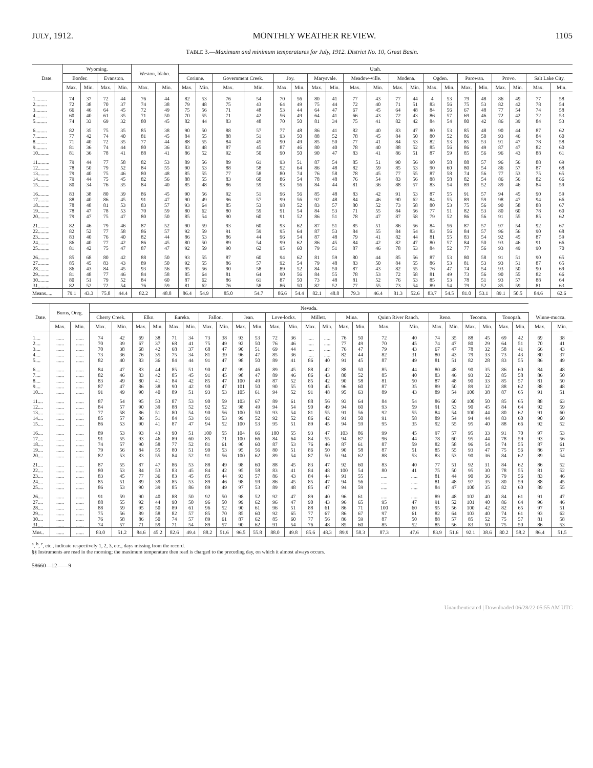JULY, 1912. MONTHLY WEATHER REVIEW. 1105
TABLE 3.—Maximum and minimum temperatures for July, 1912. District No. 10, Great Basin.
| Date. | Wyoming. | | | | Weston, Idaho. | | Utah. | | | | | | | | | | | | | | | | | | | |
| --- | --- | --- | --- | --- | --- | --- | --- | --- | --- | --- | --- | --- | --- | --- | --- | --- | --- | --- | --- | --- | --- | --- | --- | --- | --- | --- |
| | Border. | | Evanston. | | | | Corinne. | | Government Creek. | | Joy. | | Marysvale. | | Meadow-ville. | | Modena. | | Ogden. | | Parowan. | | Provo. | | Salt Lake City. | |
| | Max. | Min. | Max. | Min. | Max. | Min. | Max. | Min. | Max. | Min. | Max. | Min. | Max. | Min. | Max. | Min. | Max. | Min. | Max. | Min. | Max. | Min. | Max. | Min. | Max. | Min. |
| 1......... | 74 | 37 | 72 | 44 | 76 | 44 | 82 | 53 | 76 | 54 | 70 | 56 | 80 | 41 | 77 | 43 | 77 | 44 | 4 | 53 | 79 | 48 | 86 | 49 | 77 | 58 |
| 2......... | 72 | 38 | 70 | 37 | 74 | 38 | 79 | 48 | 75 | 43 | 64 | 49 | 75 | 44 | 72 | 40 | 71 | 51 | 83 | 56 | 75 | 53 | 82 | 42 | 78 | 54 |
| 3......... | 66 | 46 | 64 | 45 | 72 | 49 | 75 | 56 | 71 | 48 | 53 | 44 | 64 | 47 | 67 | 45 | 64 | 48 | 84 | 56 | 67 | 48 | 77 | 54 | 74 | 58 |
| 4......... | 60 | 40 | 61 | 35 | 71 | 50 | 70 | 55 | 71 | 42 | 56 | 49 | 64 | 41 | 66 | 43 | 72 | 43 | 86 | 57 | 69 | 46 | 72 | 42 | 72 | 53 |
| 5......... | 74 | 33 | 69 | 32 | 80 | 45 | 82 | 44 | 83 | 48 | 70 | 50 | 81 | 34 | 75 | 41 | 82 | 42 | 84 | 54 | 80 | 42 | 86 | 39 | 84 | 53 |
| 6......... | 82 | 35 | 75 | 35 | 85 | 38 | 90 | 50 | 88 | 57 | 77 | 48 | 86 | 41 | 82 | 40 | 83 | 47 | 80 | 53 | 85 | 48 | 90 | 44 | 87 | 62 |
| 7......... | 77 | 42 | 74 | 40 | 81 | 45 | 84 | 55 | 88 | 51 | 93 | 50 | 88 | 52 | 78 | 45 | 84 | 50 | 80 | 52 | 86 | 50 | 93 | 46 | 84 | 60 |
| 8......... | 71 | 40 | 72 | 35 | 77 | 44 | 88 | 55 | 84 | 45 | 90 | 49 | 85 | 50 | 77 | 41 | 84 | 53 | 82 | 53 | 85 | 53 | 91 | 47 | 78 | 58 |
| 9......... | 81 | 36 | 74 | 44 | 80 | 36 | 83 | 48 | 87 | 45 | 87 | 46 | 80 | 40 | 78 | 40 | 88 | 52 | 85 | 56 | 86 | 49 | 87 | 47 | 82 | 60 |
| 10......... | 81 | 36 | 78 | 41 | 88 | 41 | 86 | 52 | 92 | 50 | 90 | 50 | 90 | 47 | 83 | 41 | 86 | 51 | 87 | 59 | 85 | 56 | 96 | 43 | 88 | 61 |
| 11......... | 79 | 44 | 77 | 58 | 82 | 53 | 89 | 56 | 89 | 61 | 93 | 51 | 87 | 54 | 85 | 51 | 90 | 56 | 90 | 58 | 88 | 57 | 96 | 56 | 88 | 69 |
| 12......... | 78 | 50 | 79 | 52 | 84 | 55 | 90 | 53 | 88 | 58 | 92 | 64 | 86 | 48 | 82 | 59 | 85 | 53 | 90 | 60 | 80 | 54 | 86 | 57 | 87 | 68 |
| 13......... | 79 | 40 | 75 | 46 | 80 | 48 | 85 | 55 | 77 | 58 | 80 | 74 | 76 | 58 | 78 | 45 | 77 | 55 | 87 | 58 | 74 | 56 | 77 | 53 | 75 | 65 |
| 14......... | 79 | 44 | 75 | 45 | 82 | 56 | 88 | 55 | 83 | 60 | 86 | 54 | 78 | 48 | 76 | 54 | 83 | 56 | 88 | 58 | 82 | 54 | 86 | 56 | 82 | 66 |
| 15......... | 80 | 34 | 76 | 35 | 84 | 40 | 85 | 48 | 86 | 59 | 93 | 56 | 84 | 44 | 81 | 36 | 88 | 57 | 83 | 54 | 89 | 52 | 89 | 46 | 84 | 59 |
| 16......... | 83 | 38 | 80 | 39 | 86 | 45 | 90 | 56 | 92 | 51 | 96 | 56 | 85 | 48 | 83 | 42 | 91 | 53 | 87 | 55 | 91 | 57 | 94 | 45 | 90 | 59 |
| 17......... | 88 | 40 | 86 | 45 | 91 | 47 | 90 | 49 | 96 | 57 | 99 | 56 | 92 | 48 | 84 | 46 | 90 | 62 | 84 | 55 | 89 | 59 | 98 | 47 | 94 | 66 |
| 18......... | 78 | 48 | 81 | 53 | 83 | 57 | 93 | 64 | 85 | 53 | 98 | 52 | 83 | 57 | 80 | 52 | 73 | 58 | 80 | 53 | 75 | 56 | 90 | 58 | 88 | 67 |
| 19......... | 78 | 47 | 78 | 53 | 70 | 59 | 80 | 62 | 80 | 59 | 91 | 54 | 84 | 53 | 71 | 55 | 84 | 56 | 77 | 51 | 82 | 53 | 80 | 60 | 78 | 60 |
| 20......... | 79 | 47 | 75 | 47 | 80 | 50 | 85 | 54 | 90 | 60 | 91 | 52 | 86 | 51 | 78 | 47 | 87 | 58 | 79 | 52 | 86 | 56 | 91 | 55 | 85 | 62 |
| 21......... | 82 | 46 | 79 | 46 | 87 | 52 | 90 | 59 | 93 | 60 | 93 | 62 | 87 | 51 | 85 | 51 | 86 | 56 | 84 | 56 | 87 | 57 | 97 | 54 | 92 | 67 |
| 22......... | 82 | 52 | 77 | 58 | 86 | 57 | 92 | 59 | 91 | 59 | 95 | 64 | 87 | 53 | 84 | 55 | 84 | 54 | 83 | 56 | 84 | 57 | 96 | 56 | 90 | 68 |
| 23......... | 83 | 40 | 76 | 40 | 82 | 44 | 86 | 53 | 86 | 44 | 96 | 54 | 87 | 48 | 79 | 41 | 82 | 44 | 81 | 55 | 83 | 54 | 92 | 45 | 87 | 59 |
| 24......... | 86 | 40 | 77 | 42 | 86 | 45 | 80 | 50 | 89 | 54 | 99 | 62 | 86 | 45 | 84 | 42 | 82 | 47 | 80 | 57 | 84 | 50 | 93 | 46 | 91 | 66 |
| 25......... | 81 | 42 | 75 | 47 | 87 | 47 | 92 | 59 | 90 | 62 | 95 | 60 | 79 | 51 | 87 | 46 | 78 | 53 | 84 | 52 | 77 | 56 | 93 | 49 | 90 | 70 |
| 26......... | 85 | 68 | 80 | 42 | 88 | 50 | 93 | 55 | 87 | 60 | 94 | 62 | 81 | 59 | 80 | 44 | 85 | 56 | 87 | 53 | 80 | 58 | 91 | 51 | 90 | 65 |
| 27......... | 85 | 45 | 83 | 43 | 89 | 50 | 92 | 55 | 86 | 57 | 92 | 54 | 79 | 48 | 83 | 50 | 84 | 55 | 86 | 53 | 81 | 53 | 93 | 51 | 87 | 65 |
| 28......... | 86 | 43 | 84 | 45 | 93 | 56 | 95 | 56 | 90 | 58 | 89 | 52 | 84 | 50 | 87 | 43 | 82 | 55 | 76 | 47 | 74 | 54 | 93 | 50 | 90 | 69 |
| 29......... | 81 | 48 | 77 | 46 | 84 | 58 | 85 | 64 | 81 | 64 | 90 | 56 | 84 | 55 | 78 | 53 | 72 | 58 | 81 | 49 | 73 | 56 | 90 | 55 | 82 | 66 |
| 30......... | 80 | 51 | 79 | 52 | 84 | 60 | 87 | 62 | 86 | 61 | 87 | 50 | 73 | 48 | 81 | 52 | 76 | 53 | 85 | 53 | 78 | 51 | 93 | 57 | 88 | 64 |
| 31......... | 82 | 52 | 72 | 54 | 76 | 59 | 81 | 62 | 76 | 58 | 86 | 50 | 82 | 52 | 77 | 55 | 73 | 54 | 89 | 54 | 79 | 52 | 85 | 59 | 81 | 63 |
| Means..... | 79.1 | 43.3 | 75.8 | 44.4 | 82.2 | 48.8 | 86.4 | 54.9 | 85.0 | 54.7 | 86.6 | 54.4 | 82.1 | 48.8 | 79.3 | 46.4 | 81.3 | 52.6 | 83.7 | 54.5 | 81.0 | 53.1 | 89.1 | 50.5 | 84.6 | 62.6 |
| Date. | Burns, Oreg. | | Nevada. | | | | | | | | | | | | | | | | | | | | | | | | | |
| --- | --- | --- | --- | --- | --- | --- | --- | --- | --- | --- | --- | --- | --- | --- | --- | --- | --- | --- | --- | --- | --- | --- | --- | --- | --- | --- | --- | --- |
| | | | Cherry Creek. | | Elko. | | Eureka. | | Fallon. | | Jean. | | Love-locks. | | Millett. | | Mina. | | Quinn River Ranch. | | Reno. | | Tecoma. | | Tonopah. | | Winne-mucca. | |
| | Max. | Min. | Max. | Min. | Max. | Min. | Max. | Min. | Max. | Min. | Max. | Min. | Max. | Min. | Max. | Min. | Max. | Min. | Max. | Min. | Max. | Min. | Max. | Min. | Max. | Min. | Max. | Min. |
| 1.... | ...... | ...... | 74 | 42 | 69 | 38 | 71 | 34 | 73 | 38 | 93 | 53 | 72 | 36 | ..... | ..... | 76 | 50 | 72 | 40 | 74 | 35 | 88 | 45 | 69 | 42 | 69 | 38 |
| 2.... | ...... | ...... | 70 | 39 | 67 | 37 | 68 | 41 | 75 | 49 | 92 | 50 | 76 | 46 | ..... | ..... | 77 | 49 | 70 | 45 | 74 | 47 | 80 | 29 | 64 | 51 | 70 | 41 |
| 3.... | ...... | ...... | 70 | 38 | 68 | 42 | 68 | 37 | 68 | 47 | 90 | 51 | 69 | 44 | ..... | ..... | 76 | 47 | 79 | 43 | 67 | 47 | 78 | 32 | 58 | 41 | 66 | 43 |
| 4.... | ...... | ...... | 73 | 36 | 76 | 35 | 75 | 34 | 81 | 39 | 96 | 47 | 85 | 36 | ..... | ..... | 82 | 44 | 82 | 31 | 80 | 43 | 79 | 33 | 73 | 43 | 80 | 37 |
| 5.... | ...... | ...... | 82 | 40 | 83 | 36 | 84 | 44 | 91 | 47 | 98 | 50 | 89 | 41 | 86 | 40 | 91 | 45 | 87 | 49 | 81 | 51 | 82 | 28 | 83 | 55 | 86 | 49 |
| 6.... | ...... | ...... | 84 | 47 | 83 | 44 | 85 | 51 | 90 | 47 | 99 | 46 | 89 | 45 | 88 | 42 | 88 | 50 | 85 | 44 | 80 | 48 | 90 | 35 | 86 | 60 | 84 | 48 |
| 7.... | ...... | ...... | 82 | 46 | 83 | 42 | 85 | 45 | 91 | 45 | 98 | 47 | 89 | 46 | 86 | 43 | 80 | 52 | 85 | 40 | 83 | 46 | 93 | 32 | 85 | 58 | 86 | 50 |
| 8.... | ...... | ...... | 83 | 49 | 80 | 41 | 84 | 42 | 85 | 47 | 100 | 49 | 87 | 52 | 85 | 42 | 90 | 58 | 81 | 50 | 87 | 48 | 90 | 33 | 85 | 57 | 81 | 50 |
| 9.... | ...... | ...... | 87 | 47 | 86 | 38 | 90 | 42 | 90 | 47 | 101 | 50 | 90 | 55 | 90 | 45 | 96 | 60 | 87 | 35 | 89 | 50 | 89 | 32 | 88 | 62 | 88 | 48 |
| 10.... | ...... | ...... | 91 | 49 | 90 | 40 | 89 | 51 | 93 | 53 | 105 | 61 | 94 | 52 | 91 | 48 | 95 | 63 | 89 | 43 | 89 | 54 | 100 | 38 | 87 | 65 | 91 | 51 |
| 11.... | ...... | ...... | 87 | 54 | 95 | 53 | 87 | 53 | 90 | 59 | 103 | 67 | 89 | 61 | 88 | 56 | 93 | 64 | 84 | 54 | 86 | 60 | 100 | 50 | 85 | 65 | 88 | 63 |
| 12.... | ...... | ...... | 84 | 57 | 90 | 39 | 88 | 52 | 92 | 52 | 98 | 49 | 94 | 54 | 90 | 49 | 94 | 60 | 93 | 59 | 91 | 53 | 90 | 45 | 84 | 64 | 92 | 59 |
| 13.... | ...... | ...... | 77 | 58 | 86 | 51 | 80 | 54 | 90 | 56 | 100 | 50 | 93 | 54 | 81 | 55 | 91 | 56 | 92 | 55 | 84 | 54 | 100 | 44 | 80 | 62 | 91 | 60 |
| 14.... | ...... | ...... | 85 | 57 | 86 | 51 | 84 | 53 | 91 | 53 | 99 | 52 | 92 | 52 | 86 | 42 | 91 | 50 | 91 | 58 | 89 | 54 | 94 | 44 | 83 | 60 | 90 | 60 |
| 15.... | ...... | ...... | 86 | 53 | 90 | 41 | 87 | 47 | 94 | 52 | 100 | 53 | 95 | 51 | 89 | 45 | 94 | 59 | 95 | 35 | 92 | 55 | 95 | 40 | 88 | 66 | 92 | 52 |
| 16.... | ...... | ...... | 89 | 53 | 93 | 43 | 90 | 51 | 100 | 55 | 104 | 66 | 100 | 55 | 93 | 47 | 103 | 86 | 99 | 45 | 97 | 57 | 95 | 33 | 91 | 70 | 97 | 53 |
| 17.... | ...... | ...... | 91 | 55 | 93 | 46 | 89 | 60 | 85 | 71 | 100 | 66 | 84 | 64 | 84 | 55 | 94 | 67 | 96 | 44 | 78 | 60 | 95 | 44 | 78 | 59 | 93 | 56 |
| 18.... | ...... | ...... | 74 | 57 | 90 | 58 | 77 | 52 | 81 | 61 | 90 | 60 | 87 | 53 | 76 | 46 | 87 | 61 | 87 | 59 | 82 | 58 | 96 | 54 | 74 | 55 | 87 | 61 |
| 19.... | ...... | ...... | 79 | 56 | 84 | 55 | 80 | 51 | 90 | 53 | 95 | 56 | 80 | 51 | 86 | 50 | 90 | 58 | 87 | 51 | 85 | 55 | 93 | 47 | 75 | 56 | 86 | 57 |
| 20.... | ...... | ...... | 82 | 53 | 83 | 55 | 84 | 52 | 91 | 56 | 100 | 62 | 89 | 54 | 87 | 50 | 94 | 62 | 88 | 53 | 83 | 53 | 90 | 36 | 84 | 62 | 89 | 54 |
| 21.... | ...... | ...... | 87 | 55 | 87 | 47 | 86 | 53 | 88 | 49 | 98 | 60 | 88 | 45 | 83 | 47 | 92 | 60 | 83 | 40 | 77 | 51 | 92 | 31 | 84 | 62 | 86 | 52 |
| 22.... | ...... | ...... | 80 | 53 | 84 | 53 | 83 | 45 | 84 | 42 | 95 | 58 | 83 | 41 | 84 | 48 | 100 | 54 | 80 | 41 | 75 | 50 | 95 | 30 | 78 | 55 | 81 | 52 |
| 23.... | ...... | ...... | 83 | 45 | 77 | 36 | 83 | 45 | 85 | 44 | 93 | 57 | 86 | 43 | 84 | 44 | 91 | 55 | ..... | ..... | 81 | 44 | 90 | 36 | 79 | 56 | 83 | 46 |
| 24.... | ...... | ...... | 85 | 51 | 89 | 39 | 85 | 53 | 89 | 46 | 98 | 59 | 86 | 45 | 85 | 47 | 94 | 56 | ..... | ..... | 81 | 48 | 97 | 35 | 80 | 59 | 88 | 45 |
| 25.... | ...... | ...... | 86 | 53 | 90 | 39 | 85 | 86 | 89 | 49 | 97 | 53 | 89 | 48 | 85 | 47 | 94 | 59 | ..... | ..... | 84 | 47 | 100 | 35 | 82 | 60 | 89 | 55 |
| 26.... | ...... | ...... | 91 | 59 | 90 | 40 | 88 | 50 | 92 | 50 | 98 | 52 | 92 | 47 | 89 | 40 | 96 | 61 | ..... | ..... | 89 | 48 | 102 | 40 | 84 | 61 | 91 | 47 |
| 27.... | ...... | ...... | 88 | 55 | 92 | 44 | 90 | 50 | 96 | 50 | 99 | 62 | 96 | 47 | 90 | 43 | 96 | 65 | 95 | 47 | 91 | 52 | 101 | 40 | 86 | 64 | 96 | 46 |
| 28.... | ...... | ...... | 88 | 59 | 95 | 50 | 89 | 61 | 96 | 52 | 90 | 61 | 96 | 51 | 88 | 61 | 86 | 71 | 100 | 60 | 95 | 56 | 100 | 42 | 82 | 65 | 97 | 51 |
| 29.... | ...... | ...... | 75 | 56 | 89 | 58 | 82 | 57 | 85 | 70 | 85 | 60 | 92 | 65 | 77 | 67 | 86 | 67 | 97 | 61 | 82 | 64 | 103 | 40 | 74 | 61 | 93 | 62 |
| 30.... | ...... | ...... | 76 | 58 | 86 | 50 | 74 | 57 | 89 | 61 | 87 | 62 | 85 | 60 | 77 | 56 | 86 | 59 | 87 | 50 | 88 | 57 | 85 | 52 | 75 | 57 | 81 | 58 |
| 31.... | ...... | ...... | 74 | 57 | 71 | 59 | 71 | 54 | 89 | 57 | 90 | 62 | 91 | 54 | 76 | 48 | 85 | 60 | 85 | 52 | 85 | 56 | 83 | 50 | 75 | 50 | 86 | 53 |
| Mns.. | ...... | ...... | 83.0 | 51.2 | 84.6 | 45.2 | 82.6 | 49.4 | 88.2 | 51.6 | 96.5 | 55.8 | 88.0 | 49.8 | 85.6 | 48.3 | 89.9 | 58.3 | 87.3 | 47.6 | 83.9 | 51.6 | 92.1 | 38.6 | 80.2 | 58.2 | 86.4 | 51.5 |
<sup>a</sup>, <sup>b</sup>, <sup>c</sup>, etc., indicate respectively 1, 2, 3, etc., days missing from the record.
§§ Instruments are read in the morning; the maximum temperature then read is charged to the preceding day, on which it almost always occurs.
58660—12——9
Unauthenticated | Downloaded 06/28/22 05:55 AM UTC